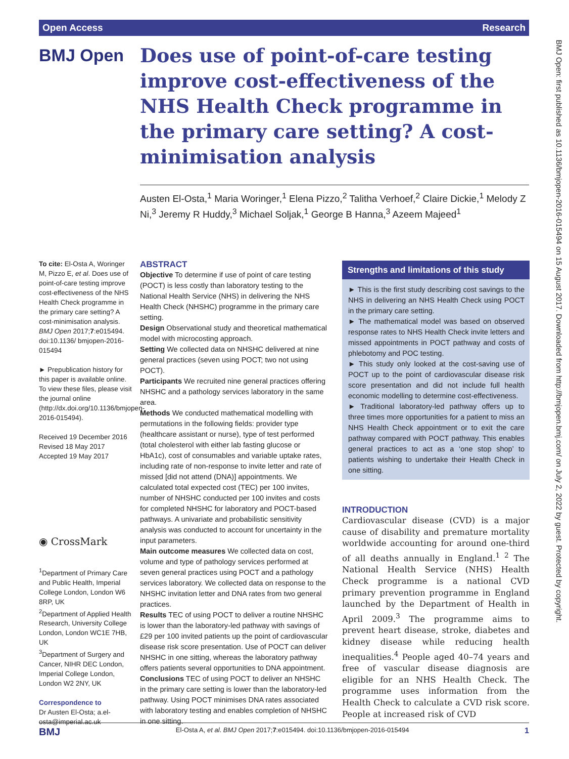Open Access Research
BMJ Open
Does use of point-of-care testing improve cost-effectiveness of the NHS Health Check programme in the primary care setting? A cost-minimisation analysis
Austen El-Osta,<sup>1</sup> Maria Woringer,<sup>1</sup> Elena Pizzo,<sup>2</sup> Talitha Verhoef,<sup>2</sup> Claire Dickie,<sup>1</sup> Melody Z Ni,<sup>3</sup> Jeremy R Huddy,<sup>3</sup> Michael Soljak,<sup>1</sup> George B Hanna,<sup>3</sup> Azeem Majeed<sup>1</sup>
To cite: El-Osta A, Woringer M, Pizzo E, et al. Does use of point-of-care testing improve cost-effectiveness of the NHS Health Check programme in the primary care setting? A cost-minimisation analysis. BMJ Open 2017;7:e015494. doi:10.1136/ bmjopen-2016-015494
► Prepublication history for this paper is available online. To view these files, please visit the journal online (http://dx.doi.org/10.1136/bmjopen-2016-015494).
Received 19 December 2016
Revised 18 May 2017
Accepted 19 May 2017
◉ CrossMark
<sup>1</sup> Department of Primary Care and Public Health, Imperial College London, London W6 8RP, UK
<sup>2</sup> Department of Applied Health Research, University College London, London WC1E 7HB, UK
<sup>3</sup> Department of Surgery and Cancer, NIHR DEC London, Imperial College London, London W2 2NY, UK
Correspondence to
Dr Austen El-Osta; a.el-osta@imperial.ac.uk
ABSTRACT
Objective To determine if use of point of care testing (POCT) is less costly than laboratory testing to the National Health Service (NHS) in delivering the NHS Health Check (NHSHC) programme in the primary care setting.
Design Observational study and theoretical mathematical model with microcosting approach.
Setting We collected data on NHSHC delivered at nine general practices (seven using POCT; two not using POCT).
Participants We recruited nine general practices offering NHSHC and a pathology services laboratory in the same area.
Methods We conducted mathematical modelling with permutations in the following fields: provider type (healthcare assistant or nurse), type of test performed (total cholesterol with either lab fasting glucose or HbA1c), cost of consumables and variable uptake rates, including rate of non-response to invite letter and rate of missed [did not attend (DNA)] appointments. We calculated total expected cost (TEC) per 100 invites, number of NHSHC conducted per 100 invites and costs for completed NHSHC for laboratory and POCT-based pathways. A univariate and probabilistic sensitivity analysis was conducted to account for uncertainty in the input parameters.
Main outcome measures We collected data on cost, volume and type of pathology services performed at seven general practices using POCT and a pathology services laboratory. We collected data on response to the NHSHC invitation letter and DNA rates from two general practices.
Results TEC of using POCT to deliver a routine NHSHC is lower than the laboratory-led pathway with savings of £29 per 100 invited patients up the point of cardiovascular disease risk score presentation. Use of POCT can deliver NHSHC in one sitting, whereas the laboratory pathway offers patients several opportunities to DNA appointment.
Conclusions TEC of using POCT to deliver an NHSHC in the primary care setting is lower than the laboratory-led pathway. Using POCT minimises DNA rates associated with laboratory testing and enables completion of NHSHC in one sitting.
Strengths and limitations of this study
► This is the first study describing cost savings to the NHS in delivering an NHS Health Check using POCT in the primary care setting.
► The mathematical model was based on observed response rates to NHS Health Check invite letters and missed appointments in POCT pathway and costs of phlebotomy and POC testing.
► This study only looked at the cost-saving use of POCT up to the point of cardiovascular disease risk score presentation and did not include full health economic modelling to determine cost-effectiveness.
► Traditional laboratory-led pathway offers up to three times more opportunities for a patient to miss an NHS Health Check appointment or to exit the care pathway compared with POCT pathway. This enables general practices to act as a ‘one stop shop’ to patients wishing to undertake their Health Check in one sitting.
INTRODUCTION
Cardiovascular disease (CVD) is a major cause of disability and premature mortality worldwide accounting for around one-third of all deaths annually in England.<sup>1 2</sup> The National Health Service (NHS) Health Check programme is a national CVD primary prevention programme in England launched by the Department of Health in April 2009.<sup>3</sup> The programme aims to prevent heart disease, stroke, diabetes and kidney disease while reducing health inequalities.<sup>4</sup> People aged 40–74 years and free of vascular disease diagnosis are eligible for an NHS Health Check. The programme uses information from the Health Check to calculate a CVD risk score. People at increased risk of CVD
BMJ Open: first published as 10.1136/bmjopen-2016-015494 on 15 August 2017. Downloaded from http://bmjopen.bmj.com/ on July 2, 2022 by guest. Protected by copyright.
BMJ El-Osta A, et al. BMJ Open 2017;7:e015494. doi:10.1136/bmjopen-2016-015494 1